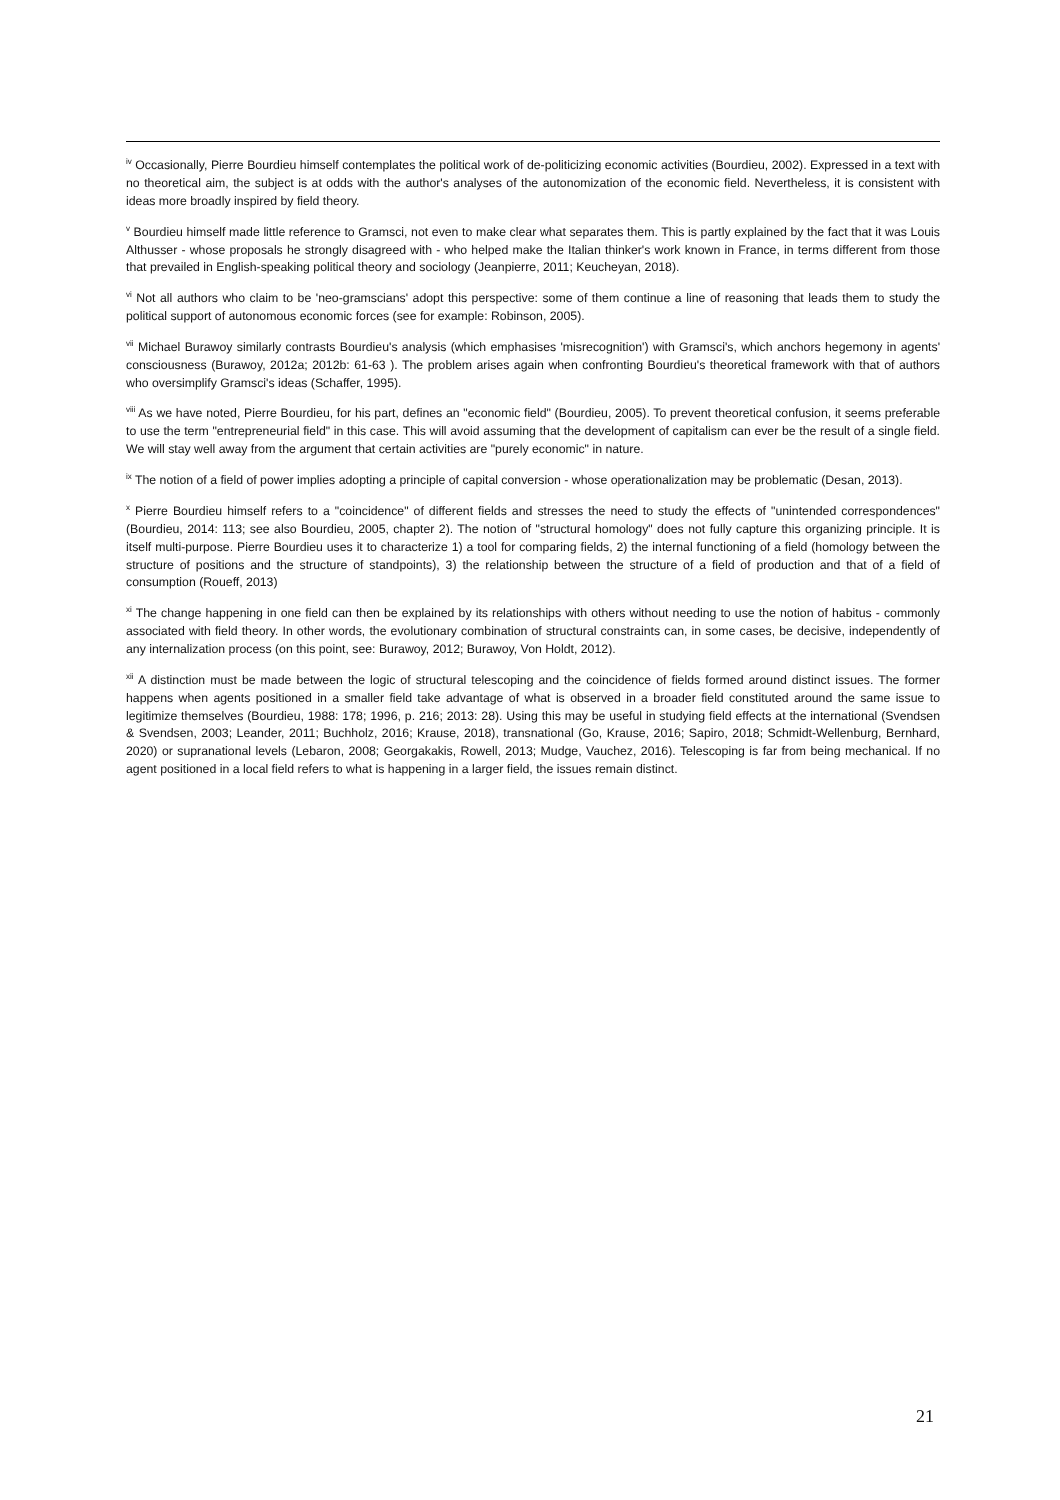<sup>iv</sup> Occasionally, Pierre Bourdieu himself contemplates the political work of de-politicizing economic activities (Bourdieu, 2002). Expressed in a text with no theoretical aim, the subject is at odds with the author's analyses of the autonomization of the economic field. Nevertheless, it is consistent with ideas more broadly inspired by field theory.
<sup>v</sup> Bourdieu himself made little reference to Gramsci, not even to make clear what separates them. This is partly explained by the fact that it was Louis Althusser - whose proposals he strongly disagreed with - who helped make the Italian thinker's work known in France, in terms different from those that prevailed in English-speaking political theory and sociology (Jeanpierre, 2011; Keucheyan, 2018).
<sup>vi</sup> Not all authors who claim to be 'neo-gramscians' adopt this perspective: some of them continue a line of reasoning that leads them to study the political support of autonomous economic forces (see for example: Robinson, 2005).
<sup>vii</sup> Michael Burawoy similarly contrasts Bourdieu's analysis (which emphasises 'misrecognition') with Gramsci's, which anchors hegemony in agents' consciousness (Burawoy, 2012a; 2012b: 61-63 ). The problem arises again when confronting Bourdieu's theoretical framework with that of authors who oversimplify Gramsci's ideas (Schaffer, 1995).
<sup>viii</sup> As we have noted, Pierre Bourdieu, for his part, defines an "economic field" (Bourdieu, 2005). To prevent theoretical confusion, it seems preferable to use the term "entrepreneurial field" in this case. This will avoid assuming that the development of capitalism can ever be the result of a single field. We will stay well away from the argument that certain activities are "purely economic" in nature.
<sup>ix</sup> The notion of a field of power implies adopting a principle of capital conversion - whose operationalization may be problematic (Desan, 2013).
<sup>x</sup> Pierre Bourdieu himself refers to a "coincidence" of different fields and stresses the need to study the effects of "unintended correspondences" (Bourdieu, 2014: 113; see also Bourdieu, 2005, chapter 2). The notion of "structural homology" does not fully capture this organizing principle. It is itself multi-purpose. Pierre Bourdieu uses it to characterize 1) a tool for comparing fields, 2) the internal functioning of a field (homology between the structure of positions and the structure of standpoints), 3) the relationship between the structure of a field of production and that of a field of consumption (Roueff, 2013)
<sup>xi</sup> The change happening in one field can then be explained by its relationships with others without needing to use the notion of habitus - commonly associated with field theory. In other words, the evolutionary combination of structural constraints can, in some cases, be decisive, independently of any internalization process (on this point, see: Burawoy, 2012; Burawoy, Von Holdt, 2012).
<sup>xii</sup> A distinction must be made between the logic of structural telescoping and the coincidence of fields formed around distinct issues. The former happens when agents positioned in a smaller field take advantage of what is observed in a broader field constituted around the same issue to legitimize themselves (Bourdieu, 1988: 178; 1996, p. 216; 2013: 28). Using this may be useful in studying field effects at the international (Svendsen & Svendsen, 2003; Leander, 2011; Buchholz, 2016; Krause, 2018), transnational (Go, Krause, 2016; Sapiro, 2018; Schmidt-Wellenburg, Bernhard, 2020) or supranational levels (Lebaron, 2008; Georgakakis, Rowell, 2013; Mudge, Vauchez, 2016). Telescoping is far from being mechanical. If no agent positioned in a local field refers to what is happening in a larger field, the issues remain distinct.
21